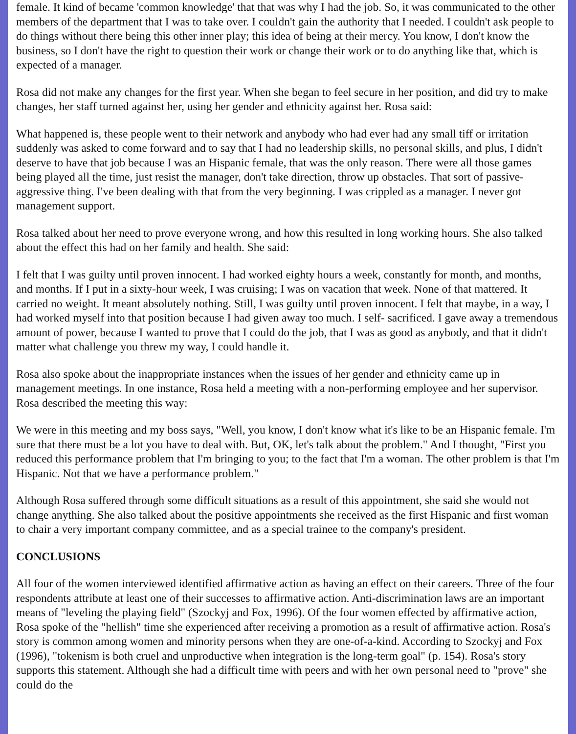female. It kind of became 'common knowledge' that that was why I had the job. So, it was communicated to the other members of the department that I was to take over. I couldn't gain the authority that I needed. I couldn't ask people to do things without there being this other inner play; this idea of being at their mercy. You know, I don't know the business, so I don't have the right to question their work or change their work or to do anything like that, which is expected of a manager.
Rosa did not make any changes for the first year. When she began to feel secure in her position, and did try to make changes, her staff turned against her, using her gender and ethnicity against her. Rosa said:
What happened is, these people went to their network and anybody who had ever had any small tiff or irritation suddenly was asked to come forward and to say that I had no leadership skills, no personal skills, and plus, I didn't deserve to have that job because I was an Hispanic female, that was the only reason. There were all those games being played all the time, just resist the manager, don't take direction, throw up obstacles. That sort of passive-aggressive thing. I've been dealing with that from the very beginning. I was crippled as a manager. I never got management support.
Rosa talked about her need to prove everyone wrong, and how this resulted in long working hours. She also talked about the effect this had on her family and health. She said:
I felt that I was guilty until proven innocent. I had worked eighty hours a week, constantly for month, and months, and months. If I put in a sixty-hour week, I was cruising; I was on vacation that week. None of that mattered. It carried no weight. It meant absolutely nothing. Still, I was guilty until proven innocent. I felt that maybe, in a way, I had worked myself into that position because I had given away too much. I self- sacrificed. I gave away a tremendous amount of power, because I wanted to prove that I could do the job, that I was as good as anybody, and that it didn't matter what challenge you threw my way, I could handle it.
Rosa also spoke about the inappropriate instances when the issues of her gender and ethnicity came up in management meetings. In one instance, Rosa held a meeting with a non-performing employee and her supervisor. Rosa described the meeting this way:
We were in this meeting and my boss says, "Well, you know, I don't know what it's like to be an Hispanic female. I'm sure that there must be a lot you have to deal with. But, OK, let's talk about the problem." And I thought, "First you reduced this performance problem that I'm bringing to you; to the fact that I'm a woman. The other problem is that I'm Hispanic. Not that we have a performance problem."
Although Rosa suffered through some difficult situations as a result of this appointment, she said she would not change anything. She also talked about the positive appointments she received as the first Hispanic and first woman to chair a very important company committee, and as a special trainee to the company's president.
CONCLUSIONS
All four of the women interviewed identified affirmative action as having an effect on their careers. Three of the four respondents attribute at least one of their successes to affirmative action. Anti-discrimination laws are an important means of "leveling the playing field" (Szockyj and Fox, 1996). Of the four women effected by affirmative action, Rosa spoke of the "hellish" time she experienced after receiving a promotion as a result of affirmative action. Rosa's story is common among women and minority persons when they are one-of-a-kind. According to Szockyj and Fox (1996), "tokenism is both cruel and unproductive when integration is the long-term goal" (p. 154). Rosa's story supports this statement. Although she had a difficult time with peers and with her own personal need to "prove" she could do the